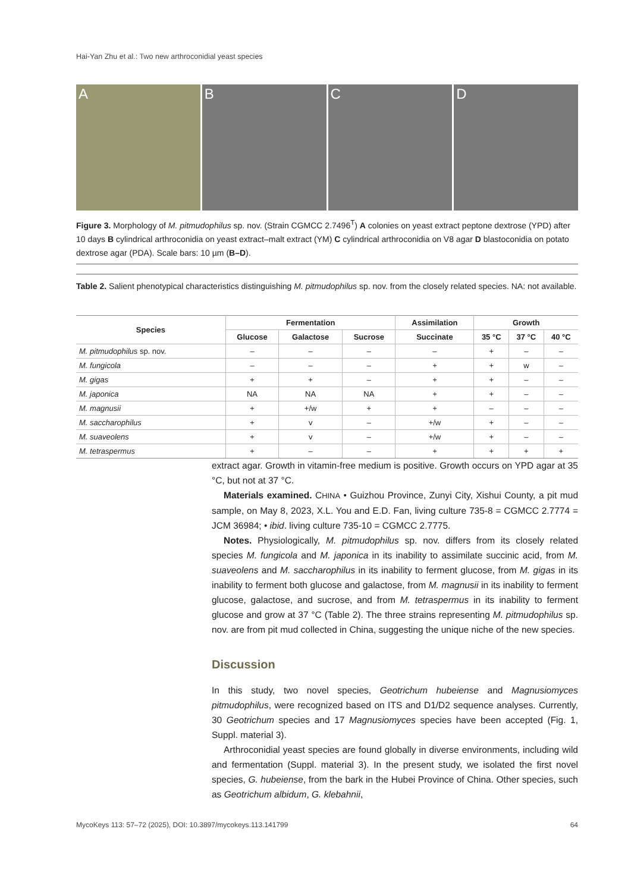Hai-Yan Zhu et al.: Two new arthroconidial yeast species
A B C D
Figure 3. Morphology of M. pitmudophilus sp. nov. (Strain CGMCC 2.7496<sup>T</sup>) A colonies on yeast extract peptone dextrose (YPD) after 10 days B cylindrical arthroconidia on yeast extract–malt extract (YM) C cylindrical arthroconidia on V8 agar D blastoconidia on potato dextrose agar (PDA). Scale bars: 10 µm (B–D).
Table 2. Salient phenotypical characteristics distinguishing M. pitmudophilus sp. nov. from the closely related species. NA: not available.
| Species | Fermentation | | | Assimilation | Growth | | |
| --- | --- | --- | --- | --- | --- | --- | --- |
| | Glucose | Galactose | Sucrose | Succinate | 35 °C | 37 °C | 40 °C |
| M. pitmudophilus sp. nov. | – | – | – | – | + | – | – |
| M. fungicola | – | – | – | + | + | w | – |
| M. gigas | + | + | – | + | + | – | – |
| M. japonica | NA | NA | NA | + | + | – | – |
| M. magnusii | + | +/w | + | + | – | – | – |
| M. saccharophilus | + | v | – | +/w | + | – | – |
| M. suaveolens | + | v | – | +/w | + | – | – |
| M. tetraspermus | + | – | – | + | + | + | + |
extract agar. Growth in vitamin-free medium is positive. Growth occurs on YPD agar at 35 °C, but not at 37 °C.
Materials examined. CHINA • Guizhou Province, Zunyi City, Xishui County, a pit mud sample, on May 8, 2023, X.L. You and E.D. Fan, living culture 735-8 = CGMCC 2.7774 = JCM 36984; • ibid. living culture 735-10 = CGMCC 2.7775.
Notes. Physiologically, M. pitmudophilus sp. nov. differs from its closely related species M. fungicola and M. japonica in its inability to assimilate succinic acid, from M. suaveolens and M. saccharophilus in its inability to ferment glucose, from M. gigas in its inability to ferment both glucose and galactose, from M. magnusii in its inability to ferment glucose, galactose, and sucrose, and from M. tetraspermus in its inability to ferment glucose and grow at 37 °C (Table 2). The three strains representing M. pitmudophilus sp. nov. are from pit mud collected in China, suggesting the unique niche of the new species.
Discussion
In this study, two novel species, Geotrichum hubeiense and Magnusiomyces pitmudophilus, were recognized based on ITS and D1/D2 sequence analyses. Currently, 30 Geotrichum species and 17 Magnusiomyces species have been accepted (Fig. 1, Suppl. material 3).
Arthroconidial yeast species are found globally in diverse environments, including wild and fermentation (Suppl. material 3). In the present study, we isolated the first novel species, G. hubeiense, from the bark in the Hubei Province of China. Other species, such as Geotrichum albidum, G. klebahnii,
MycoKeys 113: 57–72 (2025), DOI: 10.3897/mycokeys.113.141799 64